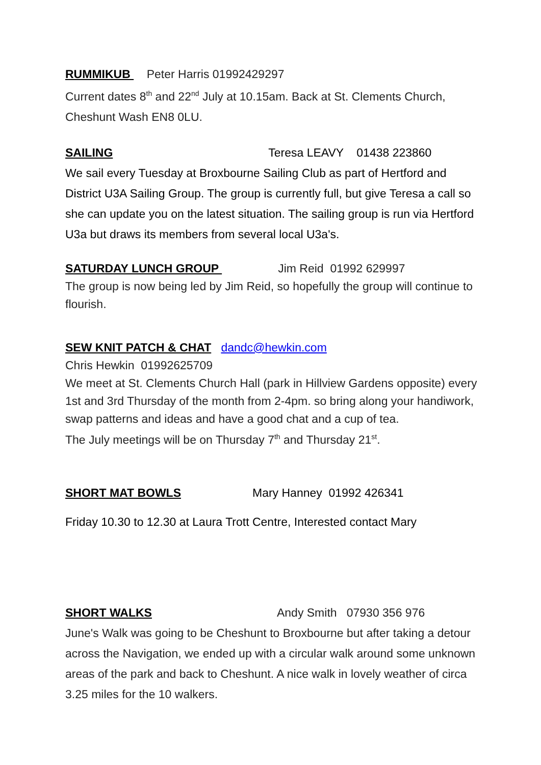RUMMIKUB Peter Harris 01992429297
Current dates 8<sup>th</sup> and 22<sup>nd</sup> July at 10.15am. Back at St. Clements Church, Cheshunt Wash EN8 0LU.
SAILING Teresa LEAVY 01438 223860
We sail every Tuesday at Broxbourne Sailing Club as part of Hertford and District U3A Sailing Group. The group is currently full, but give Teresa a call so she can update you on the latest situation. The sailing group is run via Hertford U3a but draws its members from several local U3a's.
SATURDAY LUNCH GROUP Jim Reid 01992 629997
The group is now being led by Jim Reid, so hopefully the group will continue to flourish.
SEW KNIT PATCH & CHAT dandc@hewkin.com
Chris Hewkin 01992625709
We meet at St. Clements Church Hall (park in Hillview Gardens opposite) every 1st and 3rd Thursday of the month from 2-4pm. so bring along your handiwork, swap patterns and ideas and have a good chat and a cup of tea.
The July meetings will be on Thursday 7<sup>th</sup> and Thursday 21<sup>st</sup>.
SHORT MAT BOWLS Mary Hanney 01992 426341
Friday 10.30 to 12.30 at Laura Trott Centre, Interested contact Mary
SHORT WALKS Andy Smith 07930 356 976
June's Walk was going to be Cheshunt to Broxbourne but after taking a detour across the Navigation, we ended up with a circular walk around some unknown areas of the park and back to Cheshunt. A nice walk in lovely weather of circa 3.25 miles for the 10 walkers.